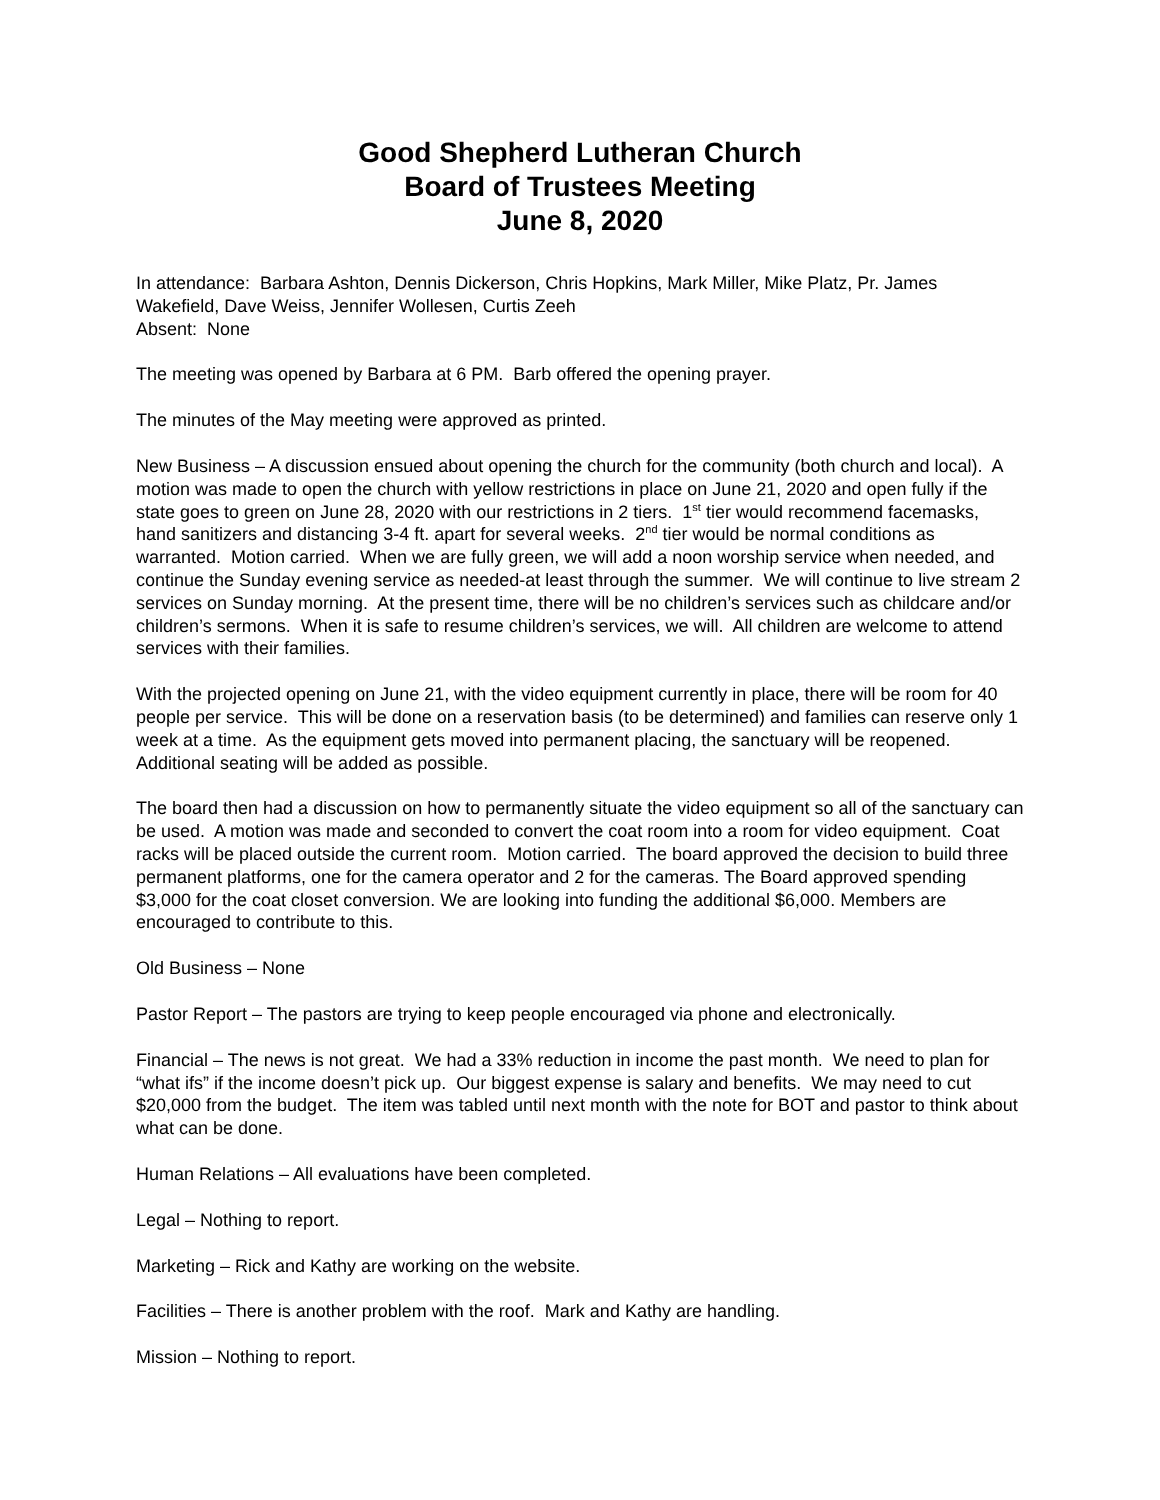Good Shepherd Lutheran Church
Board of Trustees Meeting
June 8, 2020
In attendance: Barbara Ashton, Dennis Dickerson, Chris Hopkins, Mark Miller, Mike Platz, Pr. James Wakefield, Dave Weiss, Jennifer Wollesen, Curtis Zeeh
Absent: None
The meeting was opened by Barbara at 6 PM. Barb offered the opening prayer.
The minutes of the May meeting were approved as printed.
New Business – A discussion ensued about opening the church for the community (both church and local). A motion was made to open the church with yellow restrictions in place on June 21, 2020 and open fully if the state goes to green on June 28, 2020 with our restrictions in 2 tiers. 1<sup>st</sup> tier would recommend facemasks, hand sanitizers and distancing 3-4 ft. apart for several weeks. 2<sup>nd</sup> tier would be normal conditions as warranted. Motion carried. When we are fully green, we will add a noon worship service when needed, and continue the Sunday evening service as needed-at least through the summer. We will continue to live stream 2 services on Sunday morning. At the present time, there will be no children’s services such as childcare and/or children’s sermons. When it is safe to resume children’s services, we will. All children are welcome to attend services with their families.
With the projected opening on June 21, with the video equipment currently in place, there will be room for 40 people per service. This will be done on a reservation basis (to be determined) and families can reserve only 1 week at a time. As the equipment gets moved into permanent placing, the sanctuary will be reopened. Additional seating will be added as possible.
The board then had a discussion on how to permanently situate the video equipment so all of the sanctuary can be used. A motion was made and seconded to convert the coat room into a room for video equipment. Coat racks will be placed outside the current room. Motion carried. The board approved the decision to build three permanent platforms, one for the camera operator and 2 for the cameras. The Board approved spending $3,000 for the coat closet conversion. We are looking into funding the additional $6,000. Members are encouraged to contribute to this.
Old Business – None
Pastor Report – The pastors are trying to keep people encouraged via phone and electronically.
Financial – The news is not great. We had a 33% reduction in income the past month. We need to plan for “what ifs” if the income doesn’t pick up. Our biggest expense is salary and benefits. We may need to cut $20,000 from the budget. The item was tabled until next month with the note for BOT and pastor to think about what can be done.
Human Relations – All evaluations have been completed.
Legal – Nothing to report.
Marketing – Rick and Kathy are working on the website.
Facilities – There is another problem with the roof. Mark and Kathy are handling.
Mission – Nothing to report.